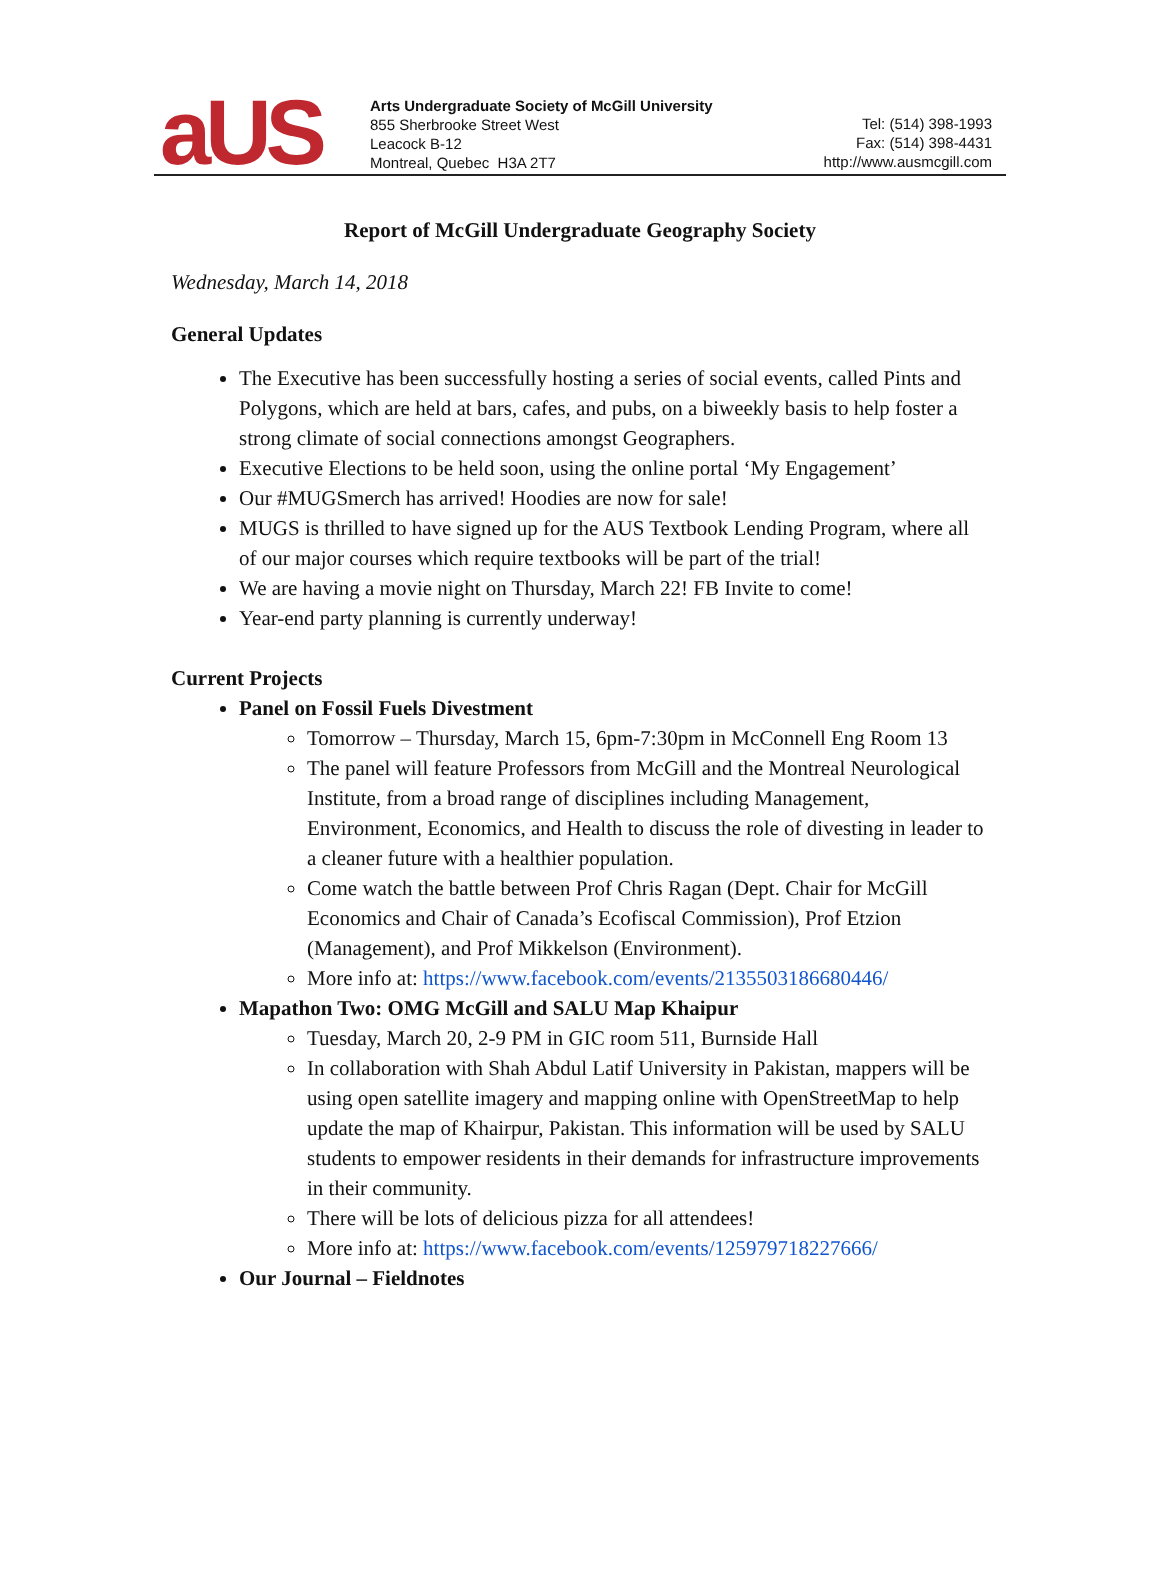aUS
Arts Undergraduate Society of McGill University
855 Sherbrooke Street West
Leacock B-12
Montreal, Quebec H3A 2T7
Tel: (514) 398-1993
Fax: (514) 398-4431
http://www.ausmcgill.com
Report of McGill Undergraduate Geography Society
Wednesday, March 14, 2018
General Updates
The Executive has been successfully hosting a series of social events, called Pints and Polygons, which are held at bars, cafes, and pubs, on a biweekly basis to help foster a strong climate of social connections amongst Geographers.
Executive Elections to be held soon, using the online portal ‘My Engagement’
Our #MUGSmerch has arrived! Hoodies are now for sale!
MUGS is thrilled to have signed up for the AUS Textbook Lending Program, where all of our major courses which require textbooks will be part of the trial!
We are having a movie night on Thursday, March 22! FB Invite to come!
Year-end party planning is currently underway!
Current Projects
Panel on Fossil Fuels Divestment
Tomorrow – Thursday, March 15, 6pm-7:30pm in McConnell Eng Room 13
The panel will feature Professors from McGill and the Montreal Neurological Institute, from a broad range of disciplines including Management, Environment, Economics, and Health to discuss the role of divesting in leader to a cleaner future with a healthier population.
Come watch the battle between Prof Chris Ragan (Dept. Chair for McGill Economics and Chair of Canada’s Ecofiscal Commission), Prof Etzion (Management), and Prof Mikkelson (Environment).
More info at: https://www.facebook.com/events/2135503186680446/
Mapathon Two: OMG McGill and SALU Map Khaipur
Tuesday, March 20, 2-9 PM in GIC room 511, Burnside Hall
In collaboration with Shah Abdul Latif University in Pakistan, mappers will be using open satellite imagery and mapping online with OpenStreetMap to help update the map of Khairpur, Pakistan. This information will be used by SALU students to empower residents in their demands for infrastructure improvements in their community.
There will be lots of delicious pizza for all attendees!
More info at: https://www.facebook.com/events/125979718227666/
Our Journal – Fieldnotes